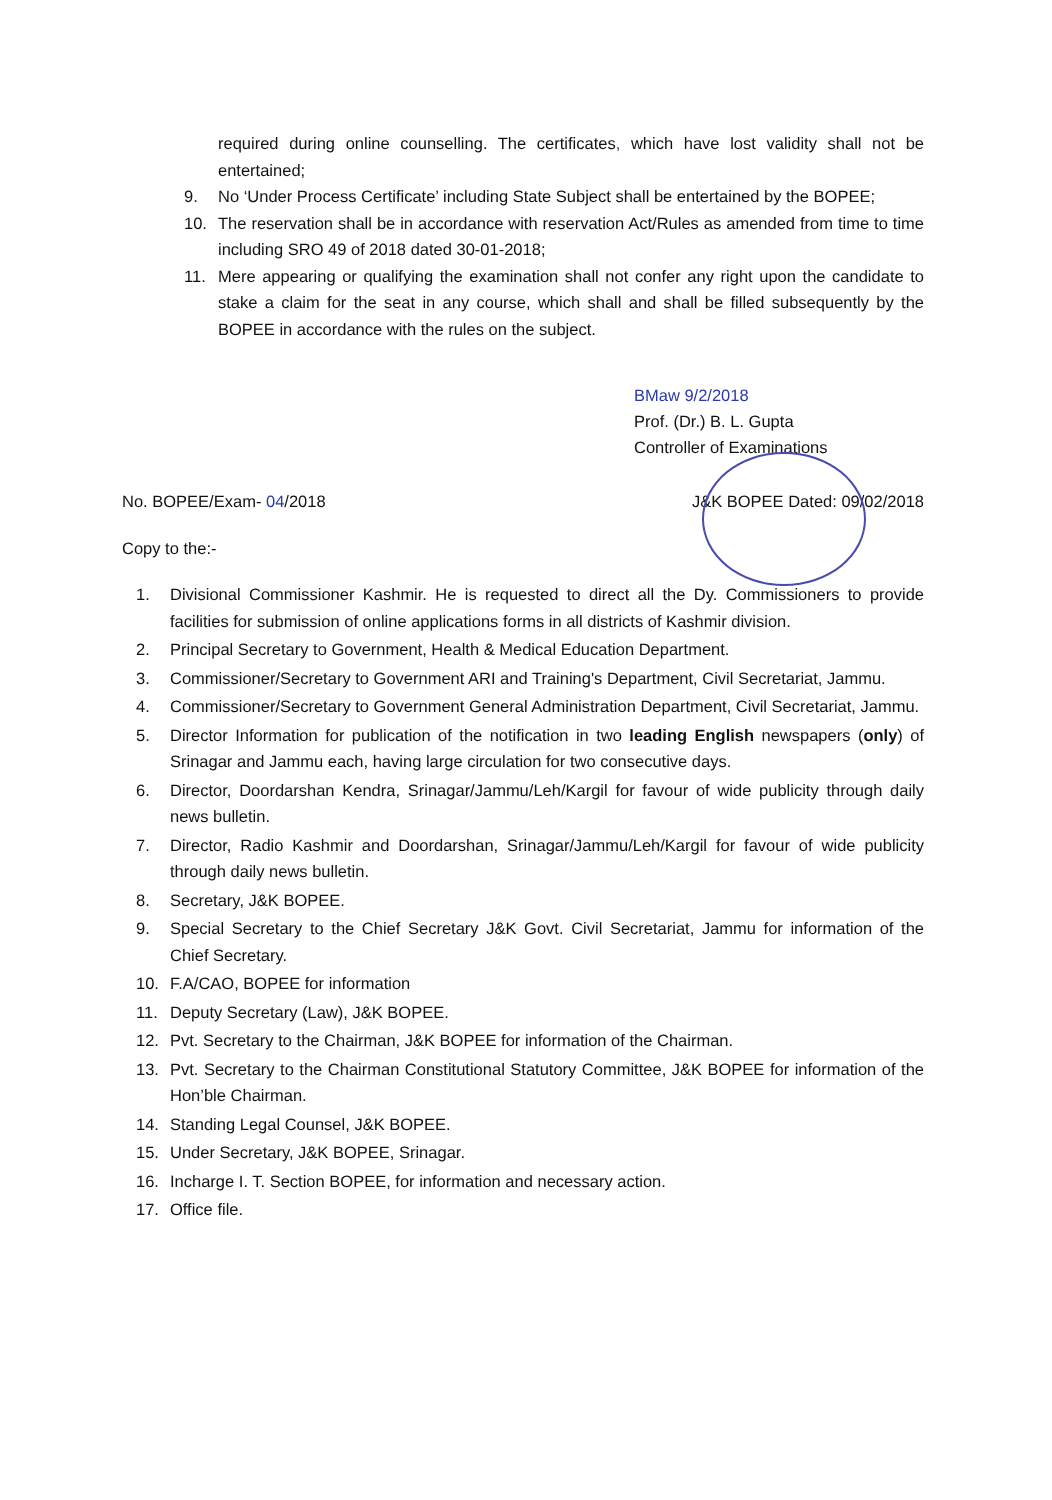required during online counselling. The certificates, which have lost validity shall not be entertained;
9. No ‘Under Process Certificate’ including State Subject shall be entertained by the BOPEE;
10. The reservation shall be in accordance with reservation Act/Rules as amended from time to time including SRO 49 of 2018 dated 30-01-2018;
11. Mere appearing or qualifying the examination shall not confer any right upon the candidate to stake a claim for the seat in any course, which shall and shall be filled subsequently by the BOPEE in accordance with the rules on the subject.
BMaw 9/2/2018
Prof. (Dr.) B. L. Gupta
Controller of Examinations
No. BOPEE/Exam- 04/2018 J&K BOPEE Dated: 09/02/2018
Copy to the:-
1. Divisional Commissioner Kashmir. He is requested to direct all the Dy. Commissioners to provide facilities for submission of online applications forms in all districts of Kashmir division.
2. Principal Secretary to Government, Health & Medical Education Department.
3. Commissioner/Secretary to Government ARI and Training's Department, Civil Secretariat, Jammu.
4. Commissioner/Secretary to Government General Administration Department, Civil Secretariat, Jammu.
5. Director Information for publication of the notification in two leading English newspapers (only) of Srinagar and Jammu each, having large circulation for two consecutive days.
6. Director, Doordarshan Kendra, Srinagar/Jammu/Leh/Kargil for favour of wide publicity through daily news bulletin.
7. Director, Radio Kashmir and Doordarshan, Srinagar/Jammu/Leh/Kargil for favour of wide publicity through daily news bulletin.
8. Secretary, J&K BOPEE.
9. Special Secretary to the Chief Secretary J&K Govt. Civil Secretariat, Jammu for information of the Chief Secretary.
10. F.A/CAO, BOPEE for information
11. Deputy Secretary (Law), J&K BOPEE.
12. Pvt. Secretary to the Chairman, J&K BOPEE for information of the Chairman.
13. Pvt. Secretary to the Chairman Constitutional Statutory Committee, J&K BOPEE for information of the Hon’ble Chairman.
14. Standing Legal Counsel, J&K BOPEE.
15. Under Secretary, J&K BOPEE, Srinagar.
16. Incharge I. T. Section BOPEE, for information and necessary action.
17. Office file.